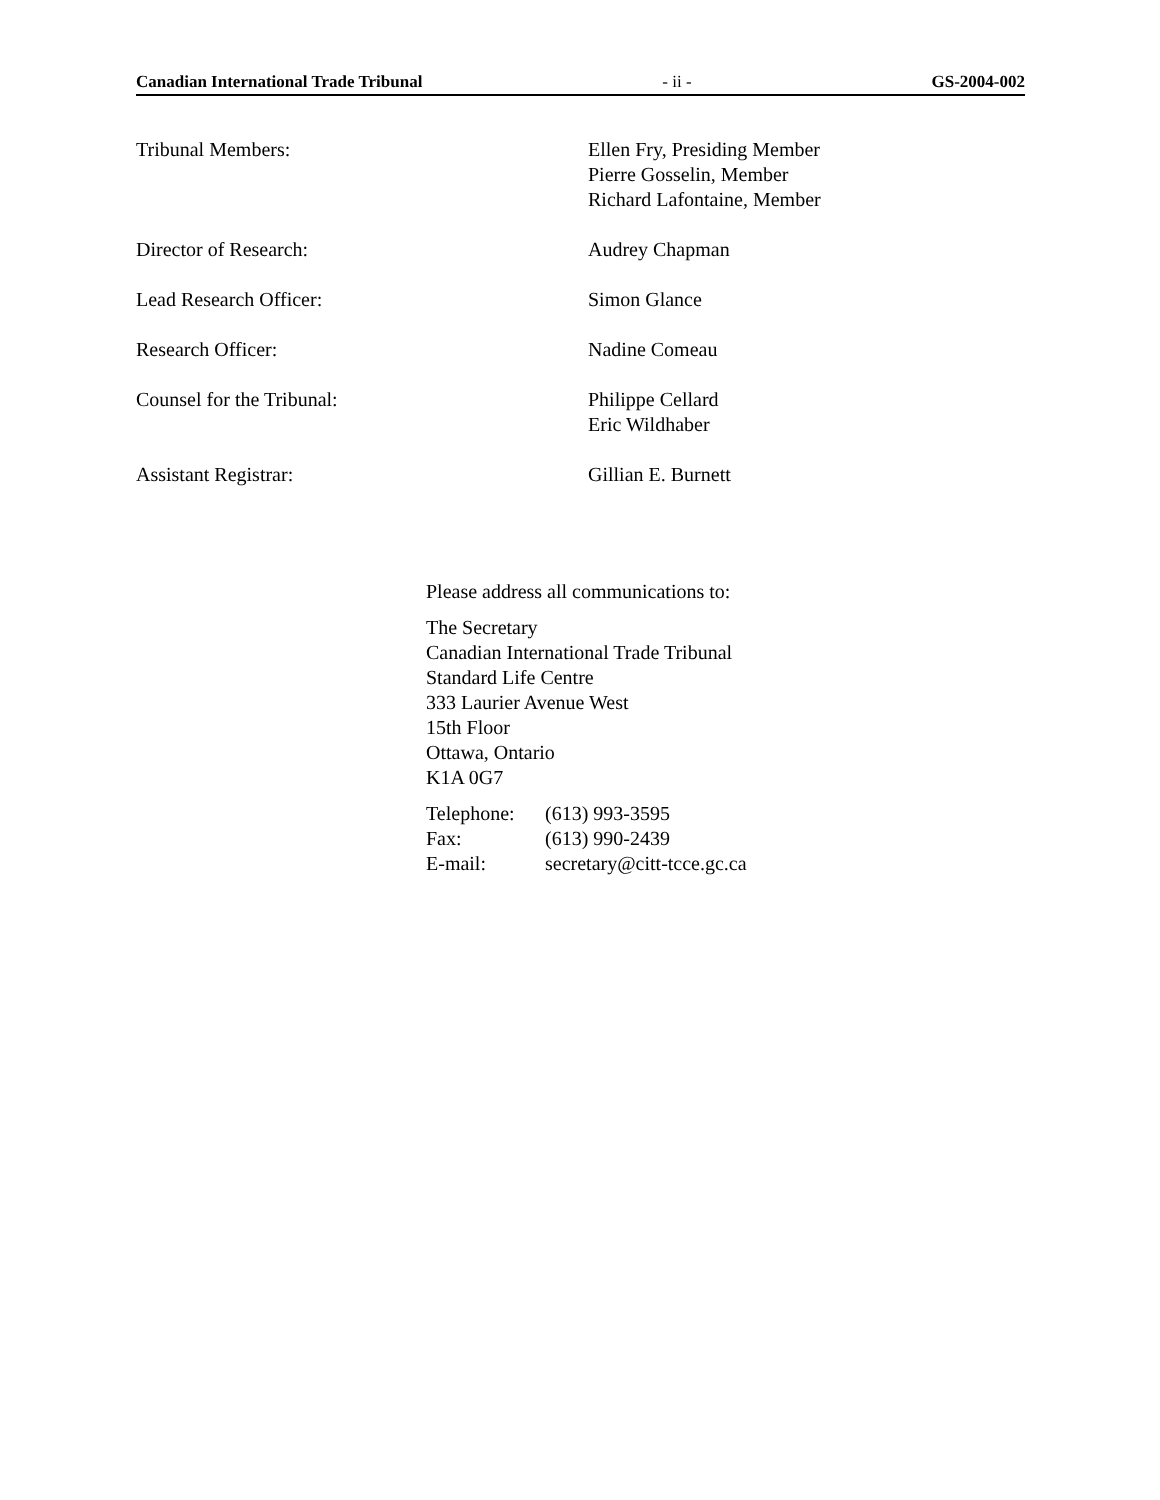Canadian International Trade Tribunal - ii - GS-2004-002
Tribunal Members: Ellen Fry, Presiding Member
Pierre Gosselin, Member
Richard Lafontaine, Member
Director of Research: Audrey Chapman
Lead Research Officer: Simon Glance
Research Officer: Nadine Comeau
Counsel for the Tribunal: Philippe Cellard
Eric Wildhaber
Assistant Registrar: Gillian E. Burnett
Please address all communications to:
The Secretary
Canadian International Trade Tribunal
Standard Life Centre
333 Laurier Avenue West
15th Floor
Ottawa, Ontario
K1A 0G7
| Telephone: | (613) 993-3595 |
| Fax: | (613) 990-2439 |
| E-mail: | secretary@citt-tcce.gc.ca |